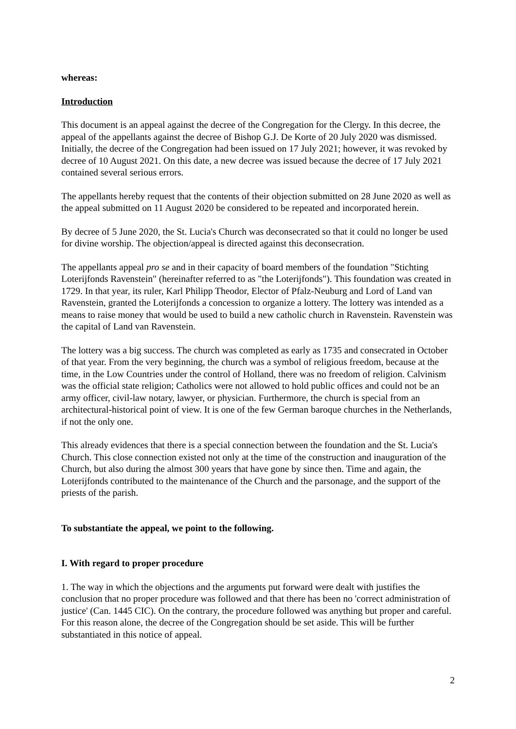whereas:
Introduction
This document is an appeal against the decree of the Congregation for the Clergy. In this decree, the appeal of the appellants against the decree of Bishop G.J. De Korte of 20 July 2020 was dismissed. Initially, the decree of the Congregation had been issued on 17 July 2021; however, it was revoked by decree of 10 August 2021. On this date, a new decree was issued because the decree of 17 July 2021 contained several serious errors.
The appellants hereby request that the contents of their objection submitted on 28 June 2020 as well as the appeal submitted on 11 August 2020 be considered to be repeated and incorporated herein.
By decree of 5 June 2020, the St. Lucia's Church was deconsecrated so that it could no longer be used for divine worship. The objection/appeal is directed against this deconsecration.
The appellants appeal pro se and in their capacity of board members of the foundation "Stichting Loterijfonds Ravenstein" (hereinafter referred to as "the Loterijfonds"). This foundation was created in 1729. In that year, its ruler, Karl Philipp Theodor, Elector of Pfalz-Neuburg and Lord of Land van Ravenstein, granted the Loterijfonds a concession to organize a lottery. The lottery was intended as a means to raise money that would be used to build a new catholic church in Ravenstein. Ravenstein was the capital of Land van Ravenstein.
The lottery was a big success. The church was completed as early as 1735 and consecrated in October of that year. From the very beginning, the church was a symbol of religious freedom, because at the time, in the Low Countries under the control of Holland, there was no freedom of religion. Calvinism was the official state religion; Catholics were not allowed to hold public offices and could not be an army officer, civil-law notary, lawyer, or physician. Furthermore, the church is special from an architectural-historical point of view. It is one of the few German baroque churches in the Netherlands, if not the only one.
This already evidences that there is a special connection between the foundation and the St. Lucia's Church. This close connection existed not only at the time of the construction and inauguration of the Church, but also during the almost 300 years that have gone by since then. Time and again, the Loterijfonds contributed to the maintenance of the Church and the parsonage, and the support of the priests of the parish.
To substantiate the appeal, we point to the following.
I. With regard to proper procedure
1. The way in which the objections and the arguments put forward were dealt with justifies the conclusion that no proper procedure was followed and that there has been no 'correct administration of justice' (Can. 1445 CIC). On the contrary, the procedure followed was anything but proper and careful. For this reason alone, the decree of the Congregation should be set aside. This will be further substantiated in this notice of appeal.
2